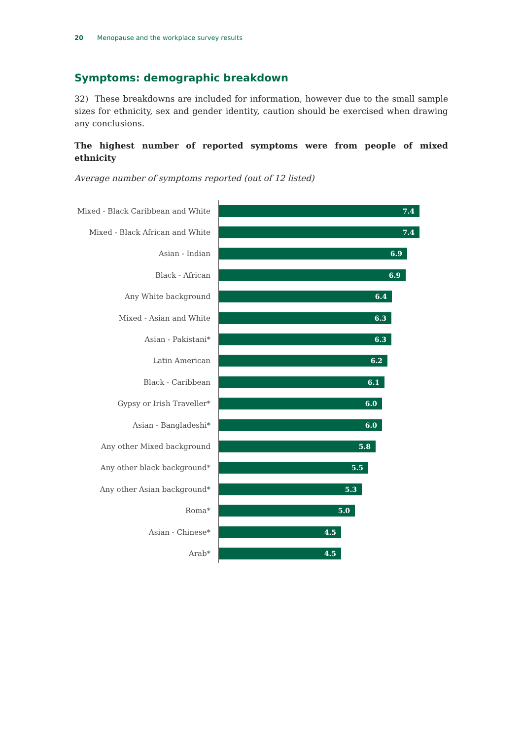20 Menopause and the workplace survey results
Symptoms: demographic breakdown
32) These breakdowns are included for information, however due to the small sample sizes for ethnicity, sex and gender identity, caution should be exercised when drawing any conclusions.
The highest number of reported symptoms were from people of mixed ethnicity
Average number of symptoms reported (out of 12 listed)
Mixed - Black Caribbean and White
7.4
Mixed - Black African and White
7.4
Asian - Indian
6.9
Black - African
6.9
Any White background
6.4
Mixed - Asian and White
6.3
Asian - Pakistani*
6.3
Latin American
6.2
Black - Caribbean
6.1
Gypsy or Irish Traveller*
6.0
Asian - Bangladeshi*
6.0
Any other Mixed background
5.8
Any other black background*
5.5
Any other Asian background*
5.3
Roma*
5.0
Asian - Chinese*
4.5
Arab*
4.5